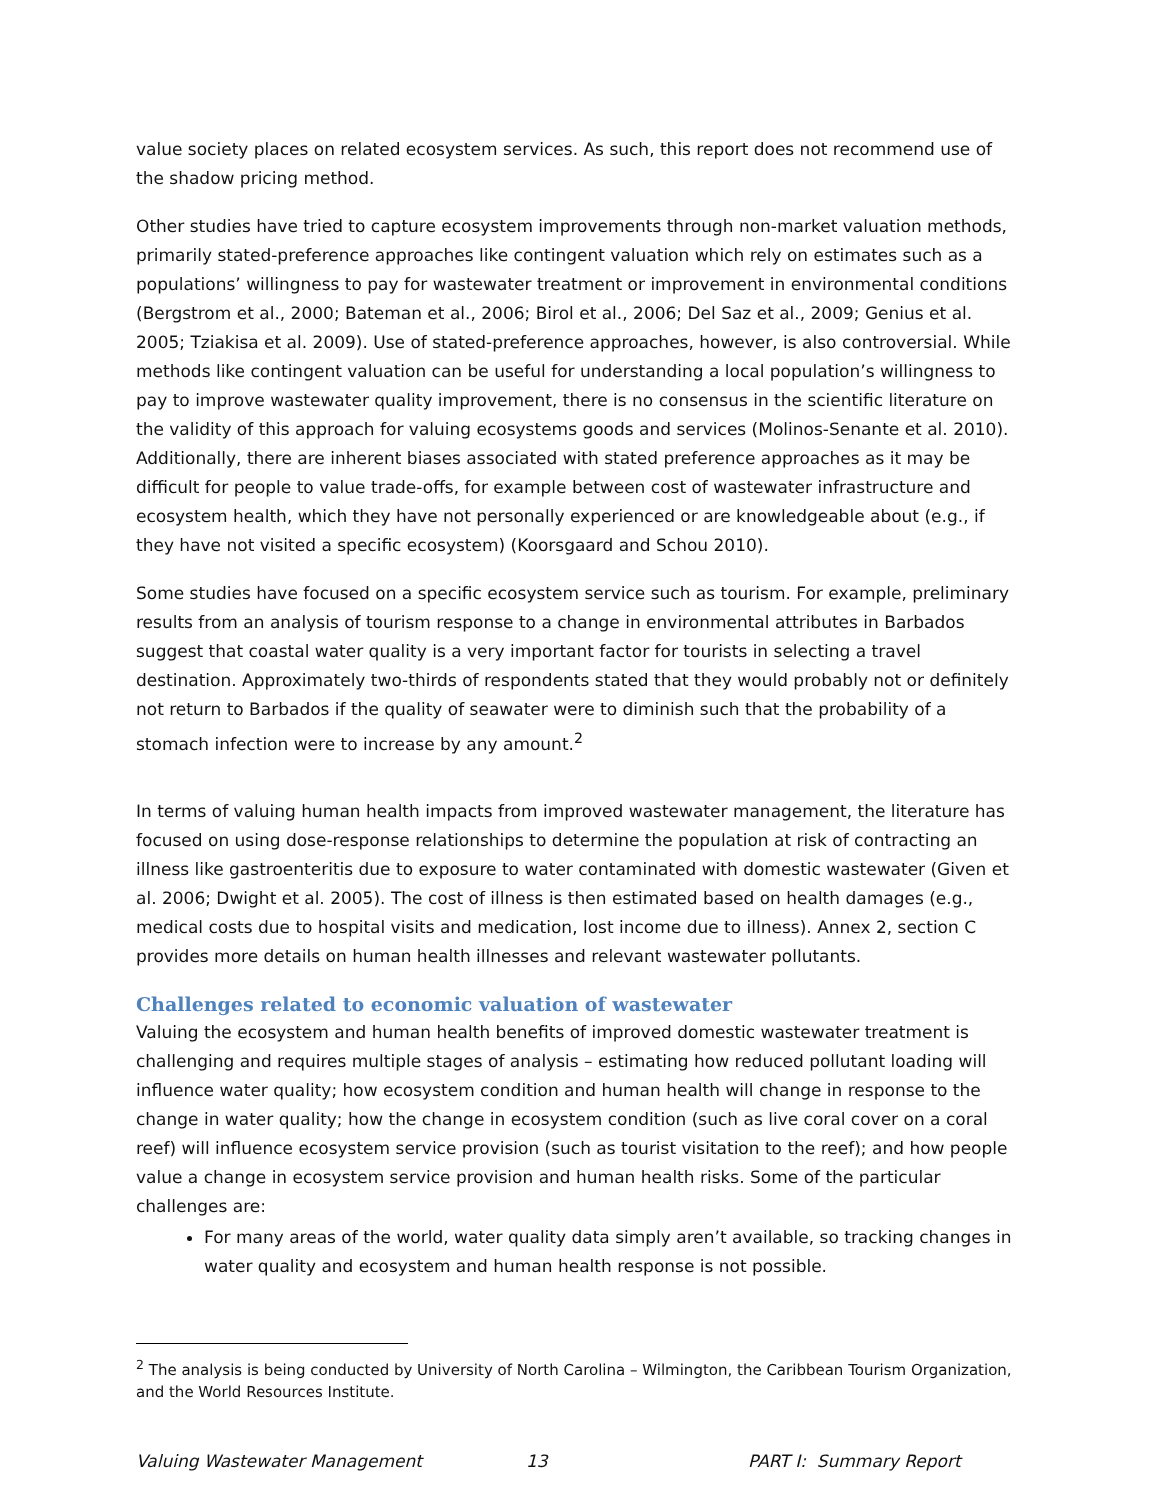value society places on related ecosystem services. As such, this report does not recommend use of the shadow pricing method.
Other studies have tried to capture ecosystem improvements through non-market valuation methods, primarily stated-preference approaches like contingent valuation which rely on estimates such as a populations’ willingness to pay for wastewater treatment or improvement in environmental conditions (Bergstrom et al., 2000; Bateman et al., 2006; Birol et al., 2006; Del Saz et al., 2009; Genius et al. 2005; Tziakisa et al. 2009). Use of stated-preference approaches, however, is also controversial. While methods like contingent valuation can be useful for understanding a local population’s willingness to pay to improve wastewater quality improvement, there is no consensus in the scientific literature on the validity of this approach for valuing ecosystems goods and services (Molinos-Senante et al. 2010). Additionally, there are inherent biases associated with stated preference approaches as it may be difficult for people to value trade-offs, for example between cost of wastewater infrastructure and ecosystem health, which they have not personally experienced or are knowledgeable about (e.g., if they have not visited a specific ecosystem) (Koorsgaard and Schou 2010).
Some studies have focused on a specific ecosystem service such as tourism. For example, preliminary results from an analysis of tourism response to a change in environmental attributes in Barbados suggest that coastal water quality is a very important factor for tourists in selecting a travel destination. Approximately two-thirds of respondents stated that they would probably not or definitely not return to Barbados if the quality of seawater were to diminish such that the probability of a stomach infection were to increase by any amount.<sup>2</sup>
In terms of valuing human health impacts from improved wastewater management, the literature has focused on using dose-response relationships to determine the population at risk of contracting an illness like gastroenteritis due to exposure to water contaminated with domestic wastewater (Given et al. 2006; Dwight et al. 2005). The cost of illness is then estimated based on health damages (e.g., medical costs due to hospital visits and medication, lost income due to illness). Annex 2, section C provides more details on human health illnesses and relevant wastewater pollutants.
Challenges related to economic valuation of wastewater
Valuing the ecosystem and human health benefits of improved domestic wastewater treatment is challenging and requires multiple stages of analysis – estimating how reduced pollutant loading will influence water quality; how ecosystem condition and human health will change in response to the change in water quality; how the change in ecosystem condition (such as live coral cover on a coral reef) will influence ecosystem service provision (such as tourist visitation to the reef); and how people value a change in ecosystem service provision and human health risks. Some of the particular challenges are:
For many areas of the world, water quality data simply aren’t available, so tracking changes in water quality and ecosystem and human health response is not possible.
<sup>2</sup> The analysis is being conducted by University of North Carolina – Wilmington, the Caribbean Tourism Organization, and the World Resources Institute.
Valuing Wastewater Management 13 PART I: Summary Report